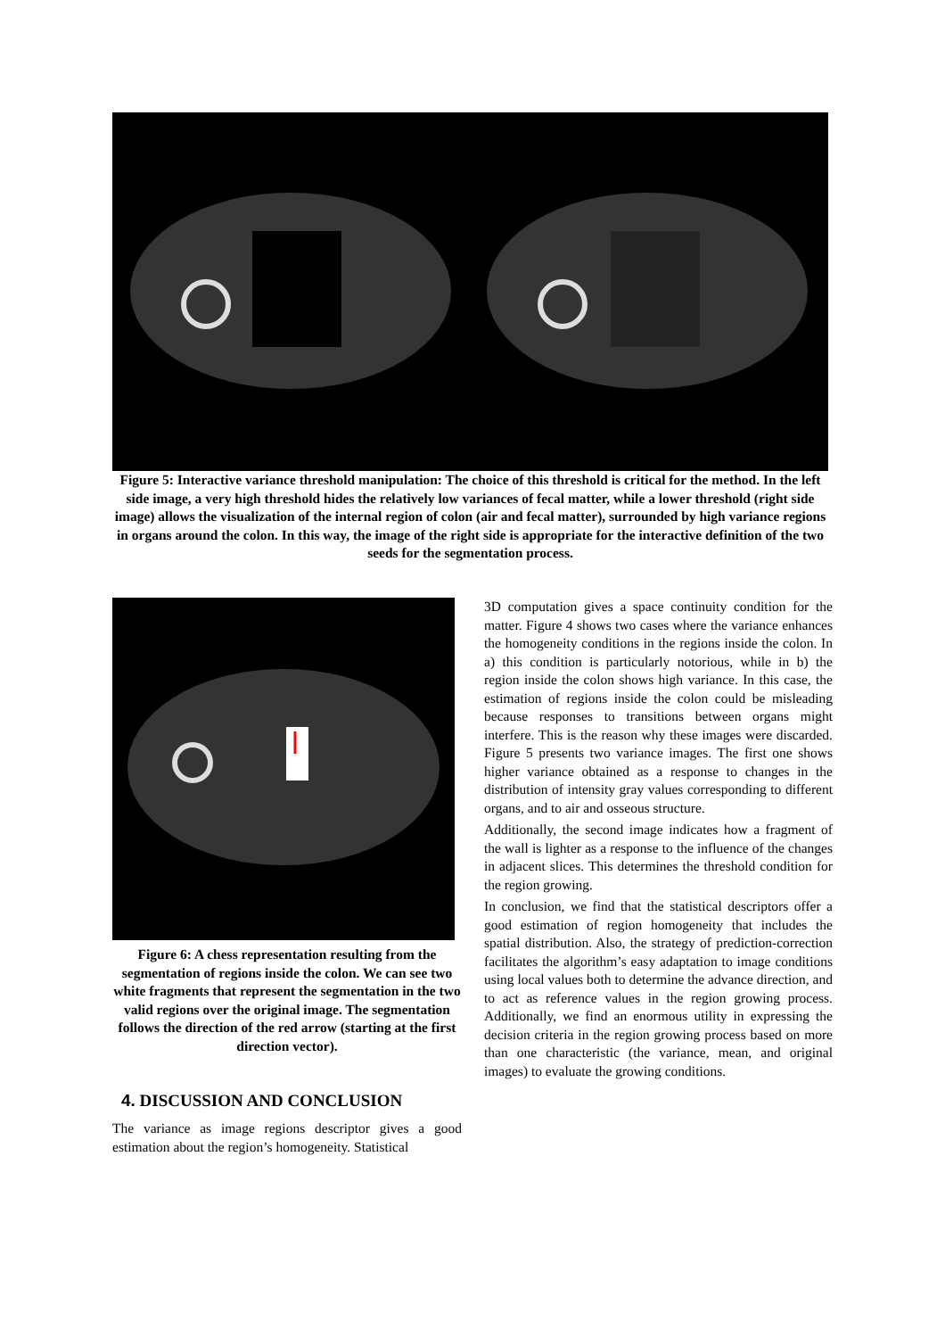Figure 5: Interactive variance threshold manipulation: The choice of this threshold is critical for the method. In the left side image, a very high threshold hides the relatively low variances of fecal matter, while a lower threshold (right side image) allows the visualization of the internal region of colon (air and fecal matter), surrounded by high variance regions in organs around the colon. In this way, the image of the right side is appropriate for the interactive definition of the two seeds for the segmentation process.
Figure 6: A chess representation resulting from the segmentation of regions inside the colon. We can see two white fragments that represent the segmentation in the two valid regions over the original image. The segmentation follows the direction of the red arrow (starting at the first direction vector).
4. DISCUSSION AND CONCLUSION
The variance as image regions descriptor gives a good estimation about the region’s homogeneity. Statistical
3D computation gives a space continuity condition for the matter. Figure 4 shows two cases where the variance enhances the homogeneity conditions in the regions inside the colon. In a) this condition is particularly notorious, while in b) the region inside the colon shows high variance. In this case, the estimation of regions inside the colon could be misleading because responses to transitions between organs might interfere. This is the reason why these images were discarded. Figure 5 presents two variance images. The first one shows higher variance obtained as a response to changes in the distribution of intensity gray values corresponding to different organs, and to air and osseous structure.
Additionally, the second image indicates how a fragment of the wall is lighter as a response to the influence of the changes in adjacent slices. This determines the threshold condition for the region growing.
In conclusion, we find that the statistical descriptors offer a good estimation of region homogeneity that includes the spatial distribution. Also, the strategy of prediction-correction facilitates the algorithm’s easy adaptation to image conditions using local values both to determine the advance direction, and to act as reference values in the region growing process. Additionally, we find an enormous utility in expressing the decision criteria in the region growing process based on more than one characteristic (the variance, mean, and original images) to evaluate the growing conditions.